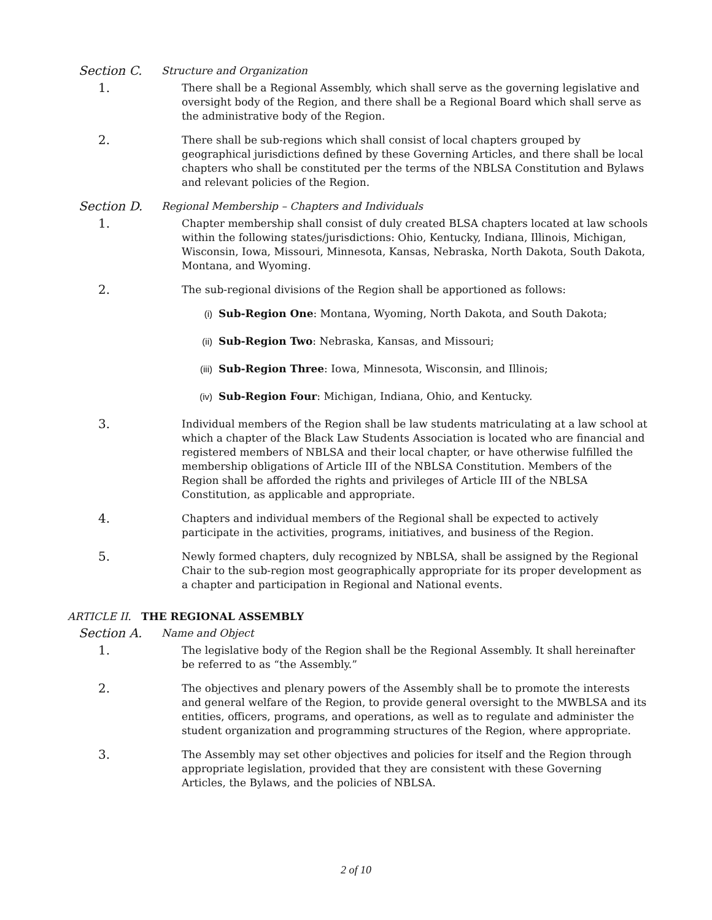Section C.
Structure and Organization
1.
There shall be a Regional Assembly, which shall serve as the governing legislative and oversight body of the Region, and there shall be a Regional Board which shall serve as the administrative body of the Region.
2.
There shall be sub-regions which shall consist of local chapters grouped by geographical jurisdictions defined by these Governing Articles, and there shall be local chapters who shall be constituted per the terms of the NBLSA Constitution and Bylaws and relevant policies of the Region.
Section D.
Regional Membership – Chapters and Individuals
1.
Chapter membership shall consist of duly created BLSA chapters located at law schools within the following states/jurisdictions: Ohio, Kentucky, Indiana, Illinois, Michigan, Wisconsin, Iowa, Missouri, Minnesota, Kansas, Nebraska, North Dakota, South Dakota, Montana, and Wyoming.
2.
The sub-regional divisions of the Region shall be apportioned as follows:
(i) Sub-Region One: Montana, Wyoming, North Dakota, and South Dakota;
(ii) Sub-Region Two: Nebraska, Kansas, and Missouri;
(iii) Sub-Region Three: Iowa, Minnesota, Wisconsin, and Illinois;
(iv) Sub-Region Four: Michigan, Indiana, Ohio, and Kentucky.
3.
Individual members of the Region shall be law students matriculating at a law school at which a chapter of the Black Law Students Association is located who are financial and registered members of NBLSA and their local chapter, or have otherwise fulfilled the membership obligations of Article III of the NBLSA Constitution. Members of the Region shall be afforded the rights and privileges of Article III of the NBLSA Constitution, as applicable and appropriate.
4.
Chapters and individual members of the Regional shall be expected to actively participate in the activities, programs, initiatives, and business of the Region.
5.
Newly formed chapters, duly recognized by NBLSA, shall be assigned by the Regional Chair to the sub-region most geographically appropriate for its proper development as a chapter and participation in Regional and National events.
ARTICLE II. THE REGIONAL ASSEMBLY
Section A.
Name and Object
1.
The legislative body of the Region shall be the Regional Assembly. It shall hereinafter be referred to as “the Assembly.”
2.
The objectives and plenary powers of the Assembly shall be to promote the interests and general welfare of the Region, to provide general oversight to the MWBLSA and its entities, officers, programs, and operations, as well as to regulate and administer the student organization and programming structures of the Region, where appropriate.
3.
The Assembly may set other objectives and policies for itself and the Region through appropriate legislation, provided that they are consistent with these Governing Articles, the Bylaws, and the policies of NBLSA.
2 of 10